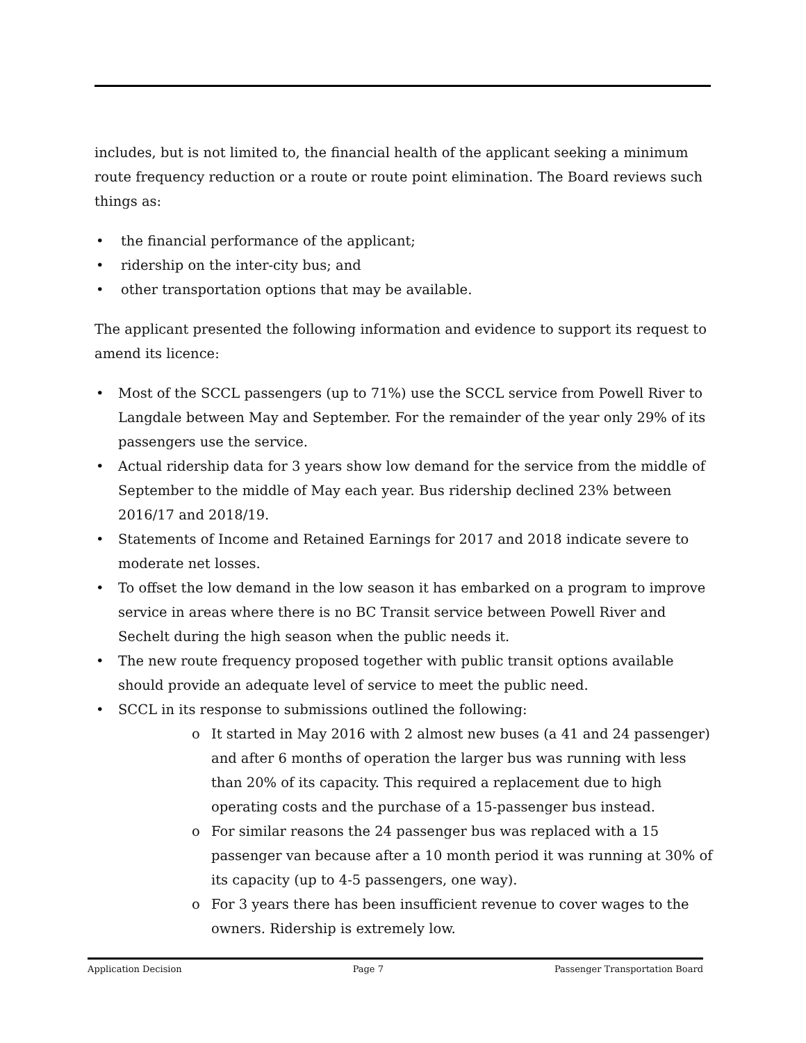includes, but is not limited to, the financial health of the applicant seeking a minimum route frequency reduction or a route or route point elimination. The Board reviews such things as:
the financial performance of the applicant;
ridership on the inter-city bus; and
other transportation options that may be available.
The applicant presented the following information and evidence to support its request to amend its licence:
Most of the SCCL passengers (up to 71%) use the SCCL service from Powell River to Langdale between May and September. For the remainder of the year only 29% of its passengers use the service.
Actual ridership data for 3 years show low demand for the service from the middle of September to the middle of May each year. Bus ridership declined 23% between 2016/17 and 2018/19.
Statements of Income and Retained Earnings for 2017 and 2018 indicate severe to moderate net losses.
To offset the low demand in the low season it has embarked on a program to improve service in areas where there is no BC Transit service between Powell River and Sechelt during the high season when the public needs it.
The new route frequency proposed together with public transit options available should provide an adequate level of service to meet the public need.
SCCL in its response to submissions outlined the following:
It started in May 2016 with 2 almost new buses (a 41 and 24 passenger) and after 6 months of operation the larger bus was running with less than 20% of its capacity. This required a replacement due to high operating costs and the purchase of a 15-passenger bus instead.
For similar reasons the 24 passenger bus was replaced with a 15 passenger van because after a 10 month period it was running at 30% of its capacity (up to 4-5 passengers, one way).
For 3 years there has been insufficient revenue to cover wages to the owners. Ridership is extremely low.
Application Decision Page 7 Passenger Transportation Board